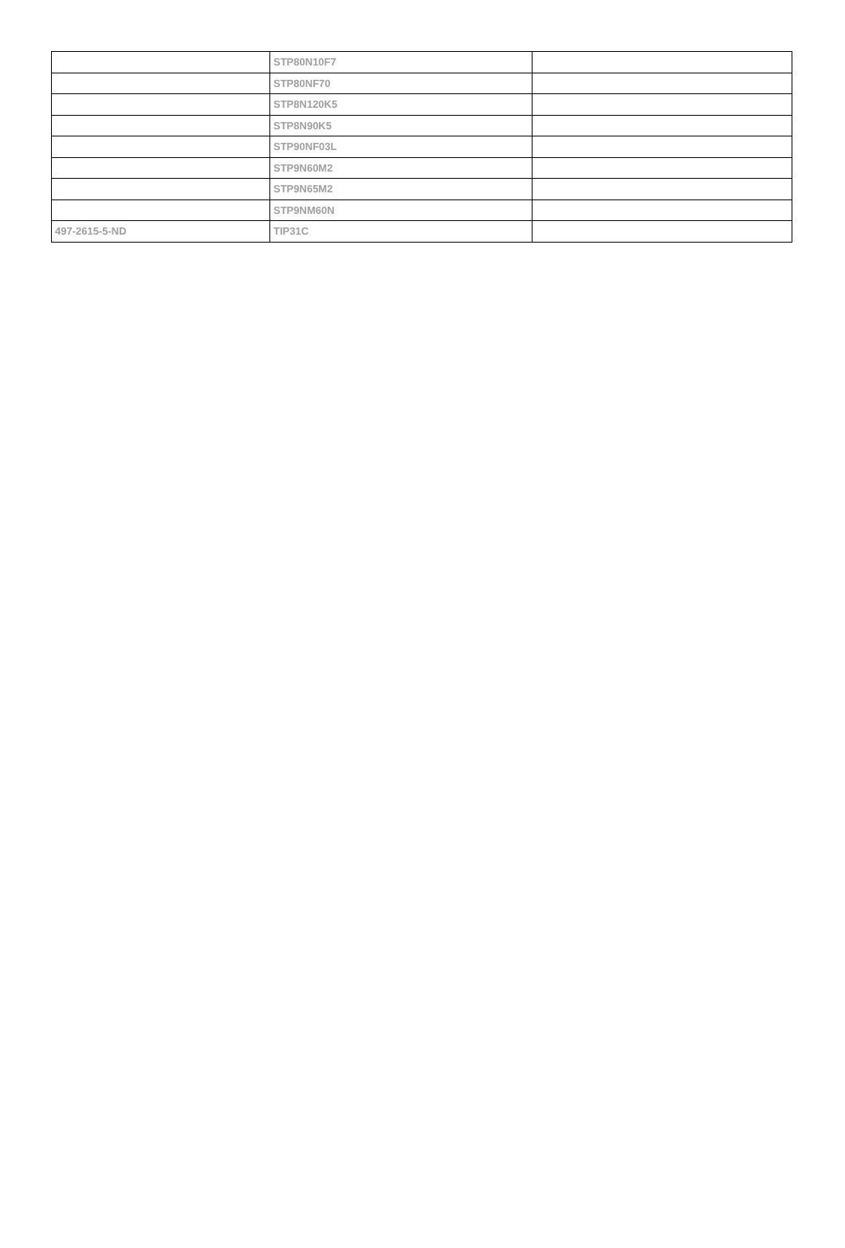| | STP80N10F7 | |
| | STP80NF70 | |
| | STP8N120K5 | |
| | STP8N90K5 | |
| | STP90NF03L | |
| | STP9N60M2 | |
| | STP9N65M2 | |
| | STP9NM60N | |
| 497-2615-5-ND | TIP31C | |